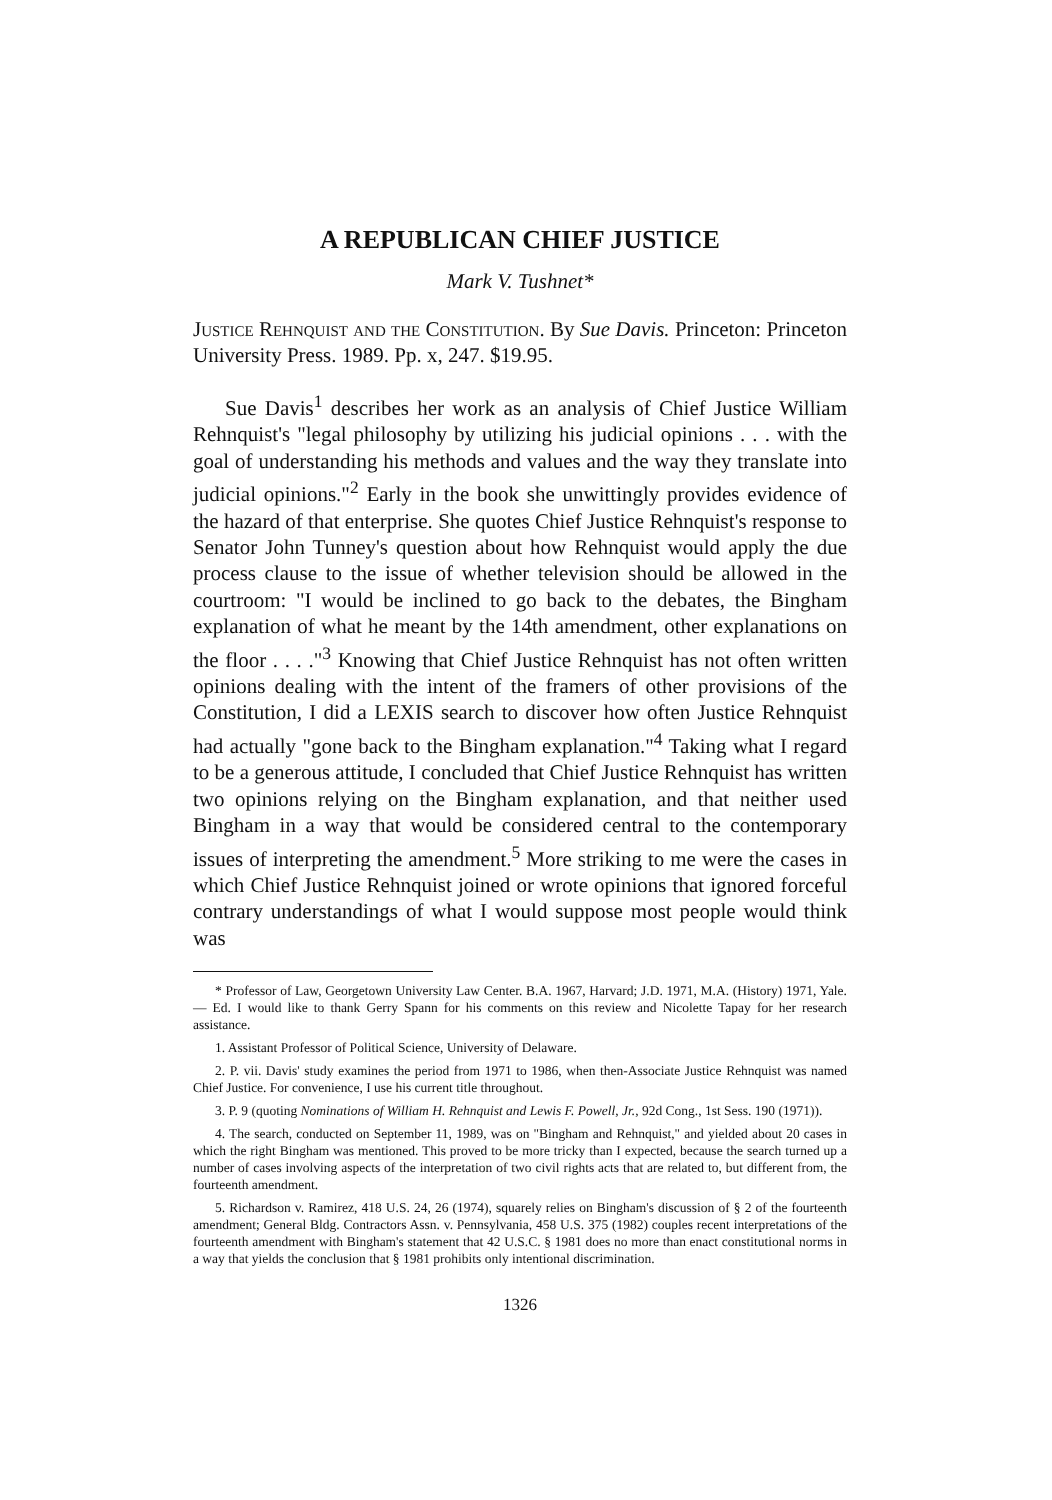A REPUBLICAN CHIEF JUSTICE
Mark V. Tushnet*
Justice Rehnquist and the Constitution. By Sue Davis. Princeton: Princeton University Press. 1989. Pp. x, 247. $19.95.
Sue Davis<sup>1</sup> describes her work as an analysis of Chief Justice William Rehnquist's "legal philosophy by utilizing his judicial opinions . . . with the goal of understanding his methods and values and the way they translate into judicial opinions."<sup>2</sup> Early in the book she unwittingly provides evidence of the hazard of that enterprise. She quotes Chief Justice Rehnquist's response to Senator John Tunney's question about how Rehnquist would apply the due process clause to the issue of whether television should be allowed in the courtroom: "I would be inclined to go back to the debates, the Bingham explanation of what he meant by the 14th amendment, other explanations on the floor . . . ."<sup>3</sup> Knowing that Chief Justice Rehnquist has not often written opinions dealing with the intent of the framers of other provisions of the Constitution, I did a LEXIS search to discover how often Justice Rehnquist had actually "gone back to the Bingham explanation."<sup>4</sup> Taking what I regard to be a generous attitude, I concluded that Chief Justice Rehnquist has written two opinions relying on the Bingham explanation, and that neither used Bingham in a way that would be considered central to the contemporary issues of interpreting the amendment.<sup>5</sup> More striking to me were the cases in which Chief Justice Rehnquist joined or wrote opinions that ignored forceful contrary understandings of what I would suppose most people would think was
* Professor of Law, Georgetown University Law Center. B.A. 1967, Harvard; J.D. 1971, M.A. (History) 1971, Yale. — Ed. I would like to thank Gerry Spann for his comments on this review and Nicolette Tapay for her research assistance.
1. Assistant Professor of Political Science, University of Delaware.
2. P. vii. Davis' study examines the period from 1971 to 1986, when then-Associate Justice Rehnquist was named Chief Justice. For convenience, I use his current title throughout.
3. P. 9 (quoting Nominations of William H. Rehnquist and Lewis F. Powell, Jr., 92d Cong., 1st Sess. 190 (1971)).
4. The search, conducted on September 11, 1989, was on "Bingham and Rehnquist," and yielded about 20 cases in which the right Bingham was mentioned. This proved to be more tricky than I expected, because the search turned up a number of cases involving aspects of the interpretation of two civil rights acts that are related to, but different from, the fourteenth amendment.
5. Richardson v. Ramirez, 418 U.S. 24, 26 (1974), squarely relies on Bingham's discussion of § 2 of the fourteenth amendment; General Bldg. Contractors Assn. v. Pennsylvania, 458 U.S. 375 (1982) couples recent interpretations of the fourteenth amendment with Bingham's statement that 42 U.S.C. § 1981 does no more than enact constitutional norms in a way that yields the conclusion that § 1981 prohibits only intentional discrimination.
1326